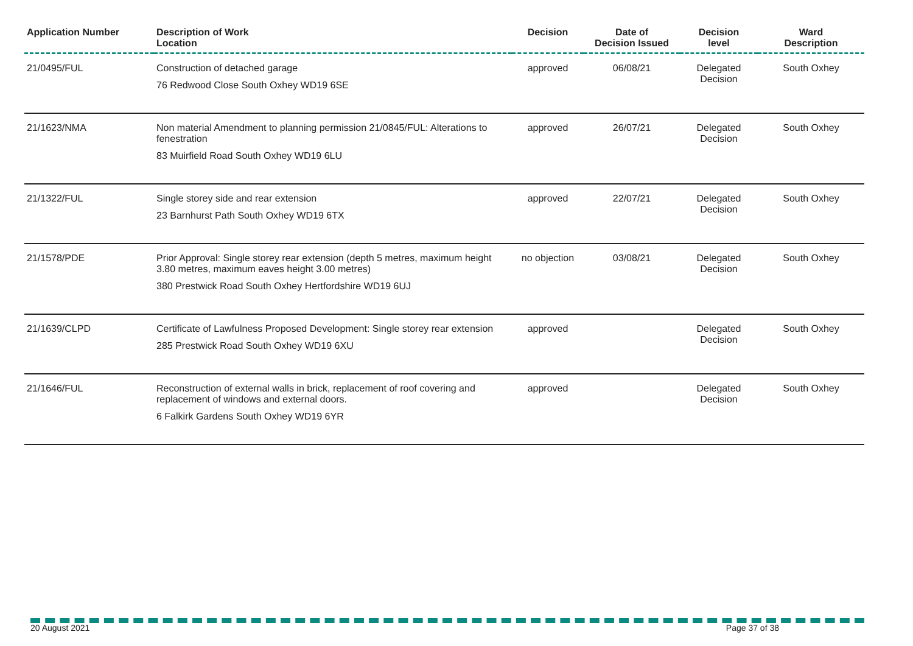| Application Number | Description of Work Location | Decision | Date of Decision Issued | Decision level | Ward Description |
| --- | --- | --- | --- | --- | --- |
| 21/0495/FUL | Construction of detached garage 76 Redwood Close South Oxhey WD19 6SE | approved | 06/08/21 | Delegated Decision | South Oxhey |
| 21/1623/NMA | Non material Amendment to planning permission 21/0845/FUL: Alterations to fenestration 83 Muirfield Road South Oxhey WD19 6LU | approved | 26/07/21 | Delegated Decision | South Oxhey |
| 21/1322/FUL | Single storey side and rear extension 23 Barnhurst Path South Oxhey WD19 6TX | approved | 22/07/21 | Delegated Decision | South Oxhey |
| 21/1578/PDE | Prior Approval: Single storey rear extension (depth 5 metres, maximum height 3.80 metres, maximum eaves height 3.00 metres) 380 Prestwick Road South Oxhey Hertfordshire WD19 6UJ | no objection | 03/08/21 | Delegated Decision | South Oxhey |
| 21/1639/CLPD | Certificate of Lawfulness Proposed Development: Single storey rear extension 285 Prestwick Road South Oxhey WD19 6XU | approved | | Delegated Decision | South Oxhey |
| 21/1646/FUL | Reconstruction of external walls in brick, replacement of roof covering and replacement of windows and external doors. 6 Falkirk Gardens South Oxhey WD19 6YR | approved | | Delegated Decision | South Oxhey |
20 August 2021 Page 37 of 38